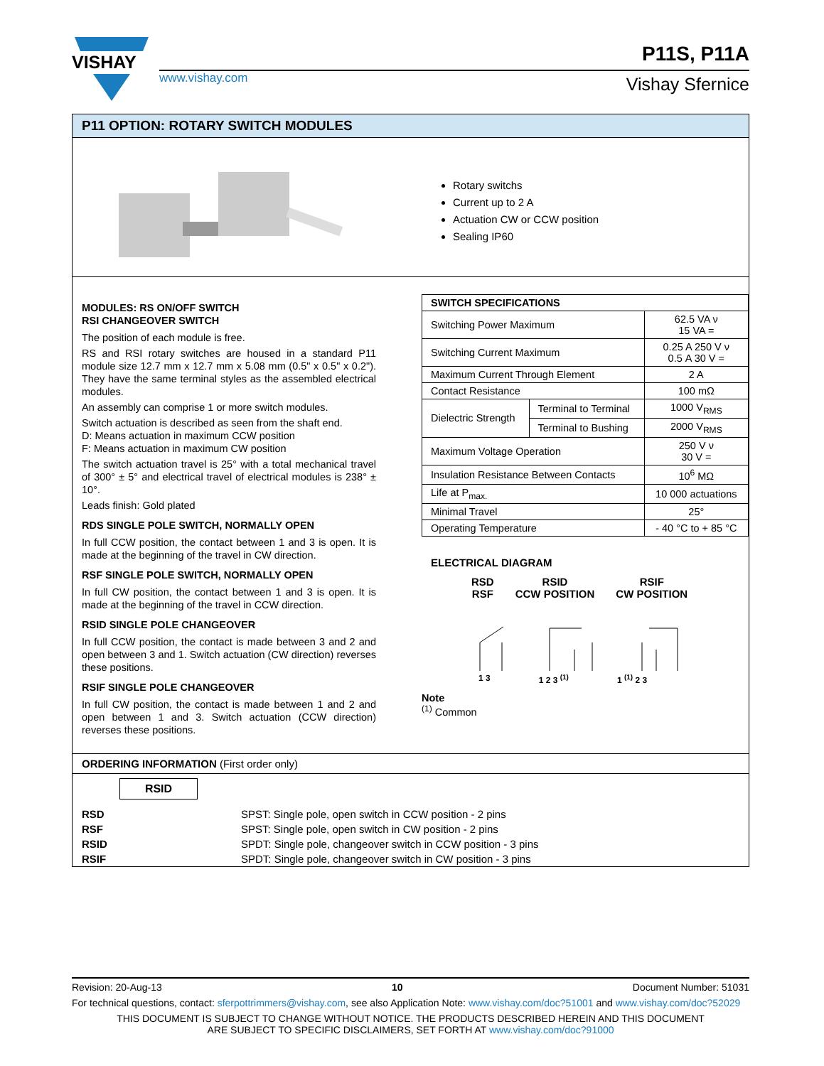VISHAY
www.vishay.com
P11S, P11A
Vishay Sfernice
P11 OPTION: ROTARY SWITCH MODULES
Rotary switchs
Current up to 2 A
Actuation CW or CCW position
Sealing IP60
MODULES: RS ON/OFF SWITCH
RSI CHANGEOVER SWITCH
The position of each module is free.
RS and RSI rotary switches are housed in a standard P11 module size 12.7 mm x 12.7 mm x 5.08 mm (0.5" x 0.5" x 0.2"). They have the same terminal styles as the assembled electrical modules.
An assembly can comprise 1 or more switch modules.
Switch actuation is described as seen from the shaft end.
D: Means actuation in maximum CCW position
F: Means actuation in maximum CW position
The switch actuation travel is 25° with a total mechanical travel of 300° ± 5° and electrical travel of electrical modules is 238° ± 10°.
Leads finish: Gold plated
RDS SINGLE POLE SWITCH, NORMALLY OPEN
In full CCW position, the contact between 1 and 3 is open. It is made at the beginning of the travel in CW direction.
RSF SINGLE POLE SWITCH, NORMALLY OPEN
In full CW position, the contact between 1 and 3 is open. It is made at the beginning of the travel in CCW direction.
RSID SINGLE POLE CHANGEOVER
In full CCW position, the contact is made between 3 and 2 and open between 3 and 1. Switch actuation (CW direction) reverses these positions.
RSIF SINGLE POLE CHANGEOVER
In full CW position, the contact is made between 1 and 2 and open between 1 and 3. Switch actuation (CCW direction) reverses these positions.
| SWITCH SPECIFICATIONS | | |
| --- | --- | --- |
| Switching Power Maximum | | 62.5 VA ν 15 VA = |
| Switching Current Maximum | | 0.25 A 250 V ν 0.5 A 30 V = |
| Maximum Current Through Element | | 2 A |
| Contact Resistance | | 100 mΩ |
| Dielectric Strength | Terminal to Terminal | 1000 V<sub>RMS</sub> |
| | Terminal to Bushing | 2000 V<sub>RMS</sub> |
| Maximum Voltage Operation | | 250 V ν 30 V = |
| Insulation Resistance Between Contacts | | 10<sup>6</sup> MΩ |
| Life at P<sub>max.</sub> | | 10 000 actuations |
| Minimal Travel | | 25° |
| Operating Temperature | | - 40 °C to + 85 °C |
ELECTRICAL DIAGRAM
RSD
RSF
RSID
CCW POSITION
RSIF
CW POSITION
1 3 1 2 3 <sup>(1)</sup> 1 <sup>(1)</sup> 2 3
Note
<sup>(1)</sup> Common
ORDERING INFORMATION (First order only)
RSID
RSD SPST: Single pole, open switch in CCW position - 2 pins
RSF SPST: Single pole, open switch in CW position - 2 pins
RSID SPDT: Single pole, changeover switch in CCW position - 3 pins
RSIF SPDT: Single pole, changeover switch in CW position - 3 pins
Revision: 20-Aug-13 10 Document Number: 51031
For technical questions, contact: sferpottrimmers@vishay.com, see also Application Note: www.vishay.com/doc?51001 and www.vishay.com/doc?52029
THIS DOCUMENT IS SUBJECT TO CHANGE WITHOUT NOTICE. THE PRODUCTS DESCRIBED HEREIN AND THIS DOCUMENT
ARE SUBJECT TO SPECIFIC DISCLAIMERS, SET FORTH AT www.vishay.com/doc?91000